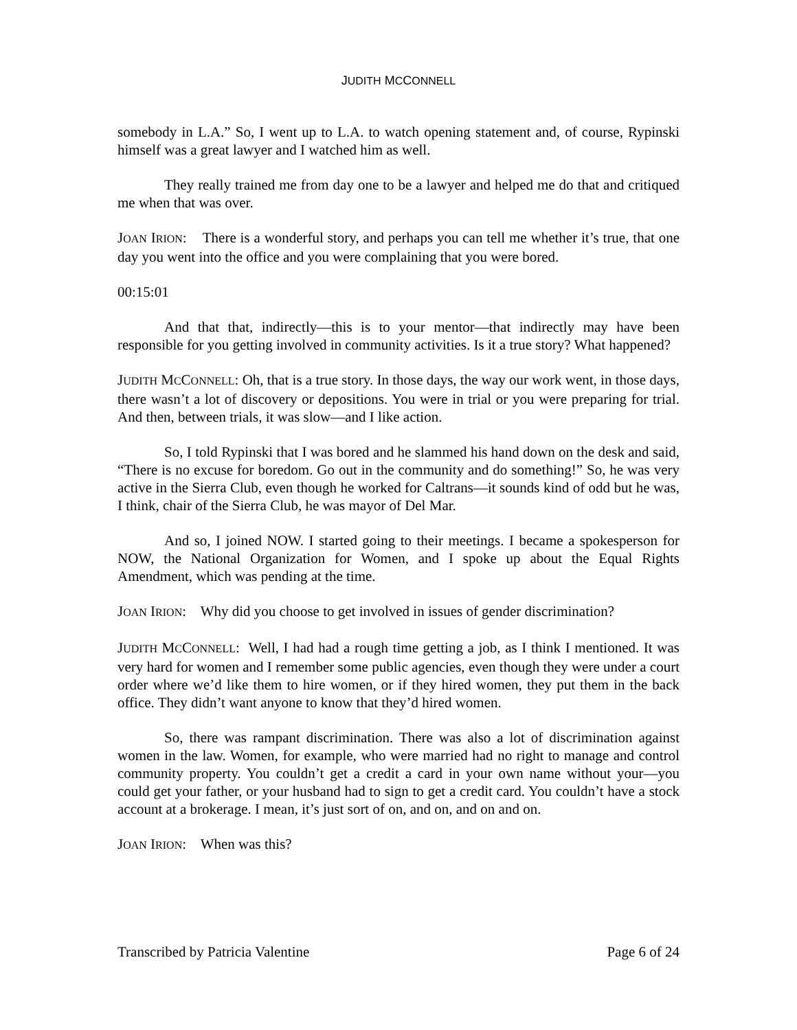JUDITH MCCONNELL
somebody in L.A.” So, I went up to L.A. to watch opening statement and, of course, Rypinski himself was a great lawyer and I watched him as well.
They really trained me from day one to be a lawyer and helped me do that and critiqued me when that was over.
JOAN IRION: There is a wonderful story, and perhaps you can tell me whether it’s true, that one day you went into the office and you were complaining that you were bored.
00:15:01
And that that, indirectly—this is to your mentor—that indirectly may have been responsible for you getting involved in community activities. Is it a true story? What happened?
JUDITH MCCONNELL: Oh, that is a true story. In those days, the way our work went, in those days, there wasn’t a lot of discovery or depositions. You were in trial or you were preparing for trial. And then, between trials, it was slow—and I like action.
So, I told Rypinski that I was bored and he slammed his hand down on the desk and said, “There is no excuse for boredom. Go out in the community and do something!” So, he was very active in the Sierra Club, even though he worked for Caltrans—it sounds kind of odd but he was, I think, chair of the Sierra Club, he was mayor of Del Mar.
And so, I joined NOW. I started going to their meetings. I became a spokesperson for NOW, the National Organization for Women, and I spoke up about the Equal Rights Amendment, which was pending at the time.
JOAN IRION: Why did you choose to get involved in issues of gender discrimination?
JUDITH MCCONNELL: Well, I had had a rough time getting a job, as I think I mentioned. It was very hard for women and I remember some public agencies, even though they were under a court order where we’d like them to hire women, or if they hired women, they put them in the back office. They didn’t want anyone to know that they’d hired women.
So, there was rampant discrimination. There was also a lot of discrimination against women in the law. Women, for example, who were married had no right to manage and control community property. You couldn’t get a credit a card in your own name without your—you could get your father, or your husband had to sign to get a credit card. You couldn’t have a stock account at a brokerage. I mean, it’s just sort of on, and on, and on and on.
JOAN IRION: When was this?
Transcribed by Patricia Valentine Page 6 of 24